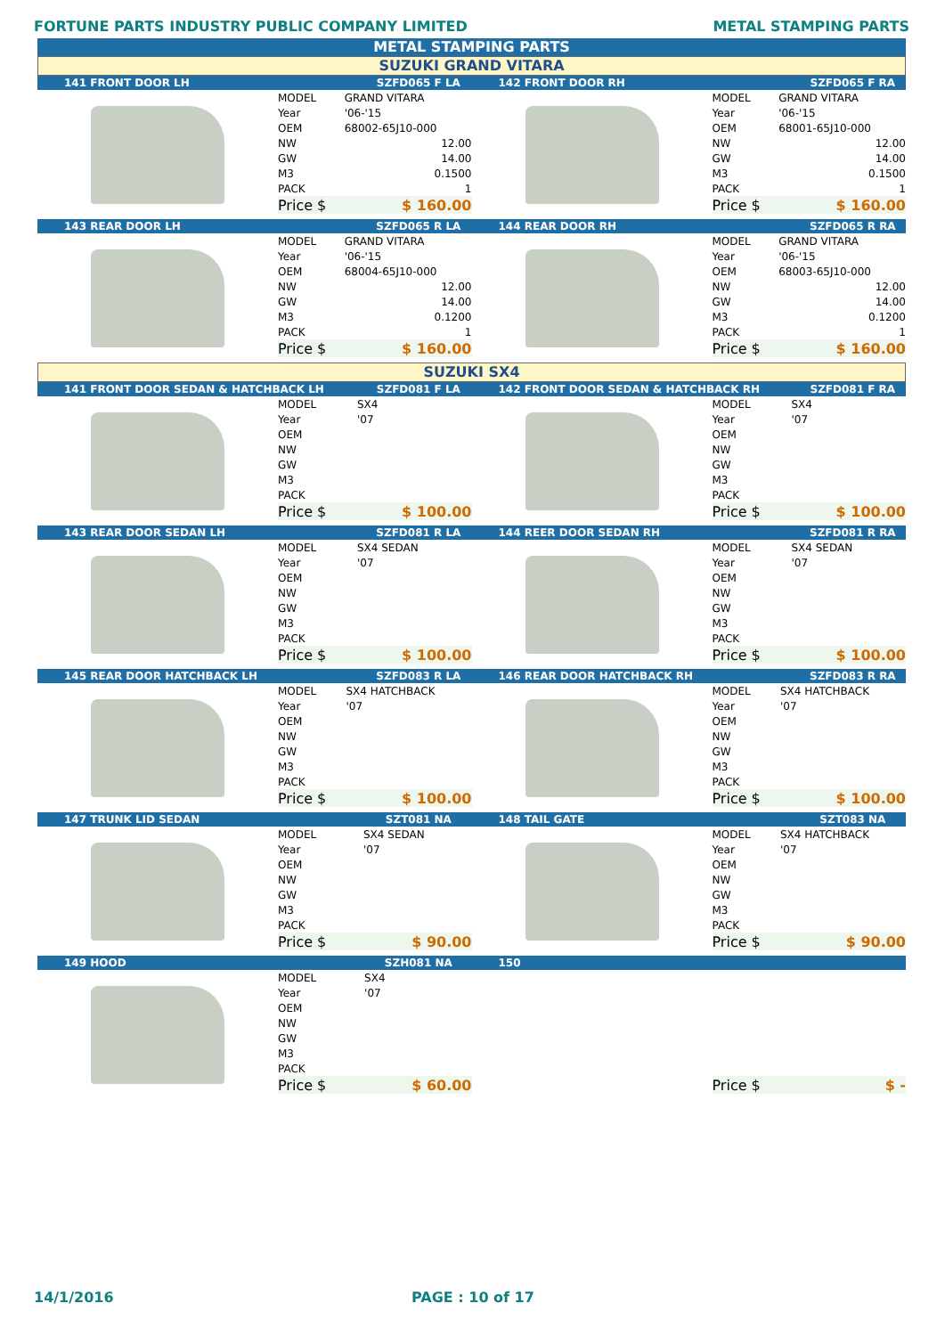FORTUNE PARTS INDUSTRY PUBLIC COMPANY LIMITED METAL STAMPING PARTS
METAL STAMPING PARTS
SUZUKI GRAND VITARA
141 FRONT DOOR LH SZFD065 F LA
| MODEL | GRAND VITARA |
| Year | '06-'15 |
| OEM | 68002-65J10-000 |
| NW | 12.00 |
| GW | 14.00 |
| M3 | 0.1500 |
| PACK | 1 |
| Price $ | $ 160.00 |
142 FRONT DOOR RH SZFD065 F RA
| MODEL | GRAND VITARA |
| Year | '06-'15 |
| OEM | 68001-65J10-000 |
| NW | 12.00 |
| GW | 14.00 |
| M3 | 0.1500 |
| PACK | 1 |
| Price $ | $ 160.00 |
143 REAR DOOR LH SZFD065 R LA
| MODEL | GRAND VITARA |
| Year | '06-'15 |
| OEM | 68004-65J10-000 |
| NW | 12.00 |
| GW | 14.00 |
| M3 | 0.1200 |
| PACK | 1 |
| Price $ | $ 160.00 |
144 REAR DOOR RH SZFD065 R RA
| MODEL | GRAND VITARA |
| Year | '06-'15 |
| OEM | 68003-65J10-000 |
| NW | 12.00 |
| GW | 14.00 |
| M3 | 0.1200 |
| PACK | 1 |
| Price $ | $ 160.00 |
SUZUKI SX4
141 FRONT DOOR SEDAN & HATCHBACK LH SZFD081 F LA
| MODEL | SX4 |
| Year | '07 |
| OEM | |
| NW | |
| GW | |
| M3 | |
| PACK | |
| Price $ | $ 100.00 |
142 FRONT DOOR SEDAN & HATCHBACK RH SZFD081 F RA
| MODEL | SX4 |
| Year | '07 |
| OEM | |
| NW | |
| GW | |
| M3 | |
| PACK | |
| Price $ | $ 100.00 |
143 REAR DOOR SEDAN LH SZFD081 R LA
| MODEL | SX4 SEDAN |
| Year | '07 |
| OEM | |
| NW | |
| GW | |
| M3 | |
| PACK | |
| Price $ | $ 100.00 |
144 REER DOOR SEDAN RH SZFD081 R RA
| MODEL | SX4 SEDAN |
| Year | '07 |
| OEM | |
| NW | |
| GW | |
| M3 | |
| PACK | |
| Price $ | $ 100.00 |
145 REAR DOOR HATCHBACK LH SZFD083 R LA
| MODEL | SX4 HATCHBACK |
| Year | '07 |
| OEM | |
| NW | |
| GW | |
| M3 | |
| PACK | |
| Price $ | $ 100.00 |
146 REAR DOOR HATCHBACK RH SZFD083 R RA
| MODEL | SX4 HATCHBACK |
| Year | '07 |
| OEM | |
| NW | |
| GW | |
| M3 | |
| PACK | |
| Price $ | $ 100.00 |
147 TRUNK LID SEDAN SZT081 NA
| MODEL | SX4 SEDAN |
| Year | '07 |
| OEM | |
| NW | |
| GW | |
| M3 | |
| PACK | |
| Price $ | $ 90.00 |
148 TAIL GATE SZT083 NA
| MODEL | SX4 HATCHBACK |
| Year | '07 |
| OEM | |
| NW | |
| GW | |
| M3 | |
| PACK | |
| Price $ | $ 90.00 |
149 HOOD SZH081 NA
| MODEL | SX4 |
| Year | '07 |
| OEM | |
| NW | |
| GW | |
| M3 | |
| PACK | |
| Price $ | $ 60.00 |
150
| Price $ | $ - |
14/1/2016 PAGE : 10 of 17